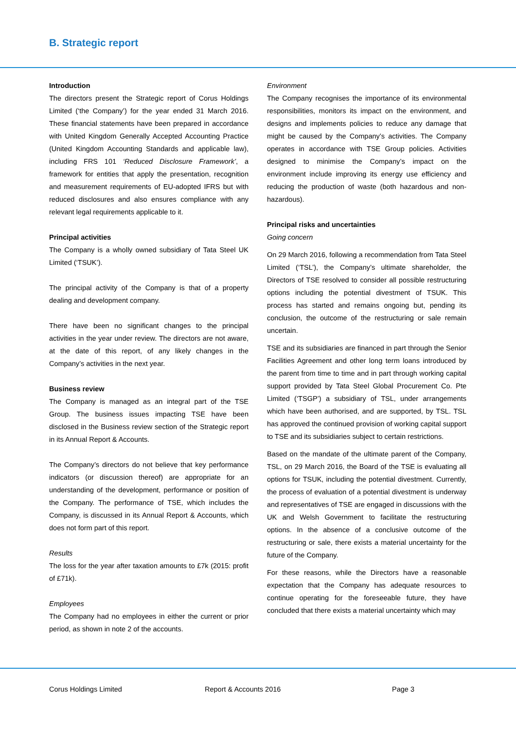B. Strategic report
Introduction
The directors present the Strategic report of Corus Holdings Limited (‘the Company’) for the year ended 31 March 2016. These financial statements have been prepared in accordance with United Kingdom Generally Accepted Accounting Practice (United Kingdom Accounting Standards and applicable law), including FRS 101 ‘Reduced Disclosure Framework’, a framework for entities that apply the presentation, recognition and measurement requirements of EU-adopted IFRS but with reduced disclosures and also ensures compliance with any relevant legal requirements applicable to it.
Principal activities
The Company is a wholly owned subsidiary of Tata Steel UK Limited (‘TSUK’).
The principal activity of the Company is that of a property dealing and development company.
There have been no significant changes to the principal activities in the year under review. The directors are not aware, at the date of this report, of any likely changes in the Company’s activities in the next year.
Business review
The Company is managed as an integral part of the TSE Group. The business issues impacting TSE have been disclosed in the Business review section of the Strategic report in its Annual Report & Accounts.
The Company’s directors do not believe that key performance indicators (or discussion thereof) are appropriate for an understanding of the development, performance or position of the Company. The performance of TSE, which includes the Company, is discussed in its Annual Report & Accounts, which does not form part of this report.
Results
The loss for the year after taxation amounts to £7k (2015: profit of £71k).
Employees
The Company had no employees in either the current or prior period, as shown in note 2 of the accounts.
Environment
The Company recognises the importance of its environmental responsibilities, monitors its impact on the environment, and designs and implements policies to reduce any damage that might be caused by the Company’s activities. The Company operates in accordance with TSE Group policies. Activities designed to minimise the Company’s impact on the environment include improving its energy use efficiency and reducing the production of waste (both hazardous and non-hazardous).
Principal risks and uncertainties
Going concern
On 29 March 2016, following a recommendation from Tata Steel Limited (‘TSL’), the Company’s ultimate shareholder, the Directors of TSE resolved to consider all possible restructuring options including the potential divestment of TSUK. This process has started and remains ongoing but, pending its conclusion, the outcome of the restructuring or sale remain uncertain.
TSE and its subsidiaries are financed in part through the Senior Facilities Agreement and other long term loans introduced by the parent from time to time and in part through working capital support provided by Tata Steel Global Procurement Co. Pte Limited (‘TSGP’) a subsidiary of TSL, under arrangements which have been authorised, and are supported, by TSL. TSL has approved the continued provision of working capital support to TSE and its subsidiaries subject to certain restrictions.
Based on the mandate of the ultimate parent of the Company, TSL, on 29 March 2016, the Board of the TSE is evaluating all options for TSUK, including the potential divestment. Currently, the process of evaluation of a potential divestment is underway and representatives of TSE are engaged in discussions with the UK and Welsh Government to facilitate the restructuring options. In the absence of a conclusive outcome of the restructuring or sale, there exists a material uncertainty for the future of the Company.
For these reasons, while the Directors have a reasonable expectation that the Company has adequate resources to continue operating for the foreseeable future, they have concluded that there exists a material uncertainty which may
Corus Holdings Limited Report & Accounts 2016 Page 3